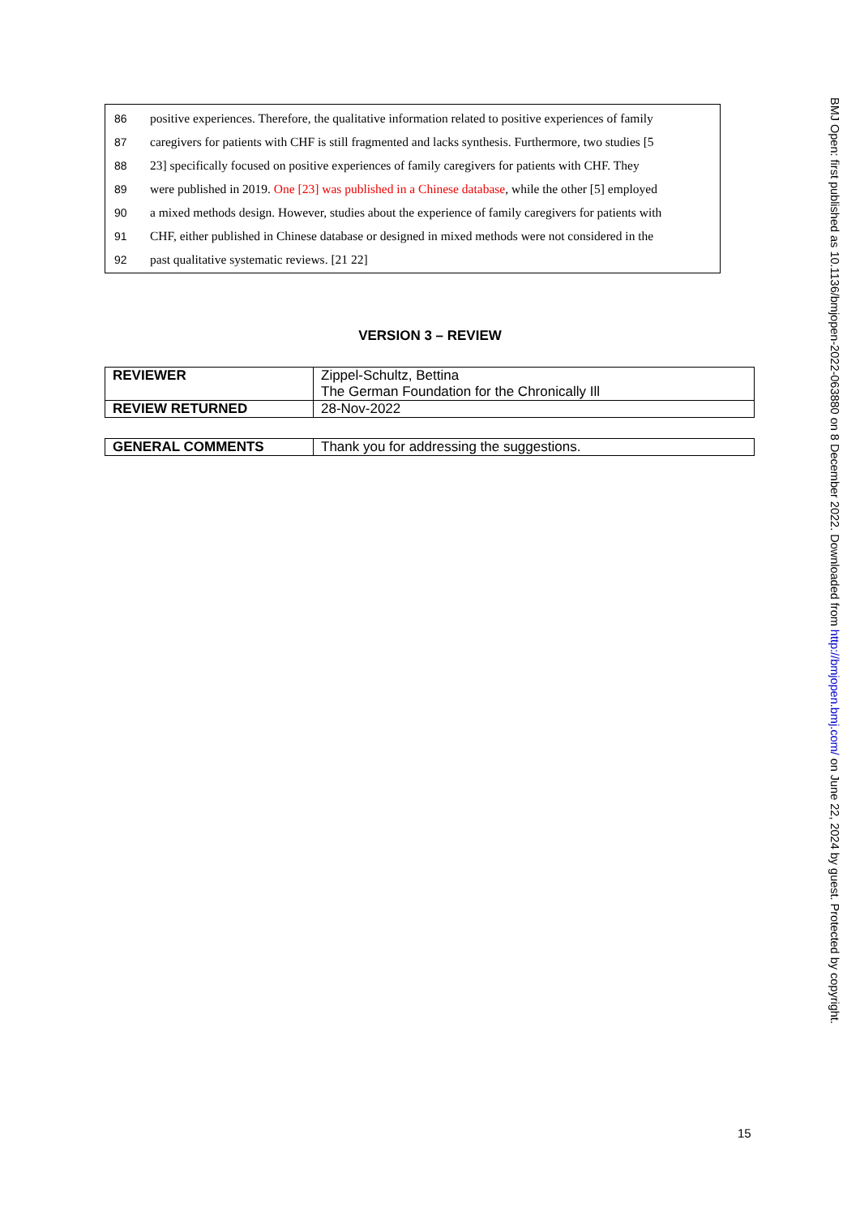86 positive experiences. Therefore, the qualitative information related to positive experiences of family
87 caregivers for patients with CHF is still fragmented and lacks synthesis. Furthermore, two studies [5
88 23] specifically focused on positive experiences of family caregivers for patients with CHF. They
89 were published in 2019. One [23] was published in a Chinese database, while the other [5] employed
90 a mixed methods design. However, studies about the experience of family caregivers for patients with
91 CHF, either published in Chinese database or designed in mixed methods were not considered in the
92 past qualitative systematic reviews. [21 22]
VERSION 3 – REVIEW
| REVIEWER | Zippel-Schultz, Bettina The German Foundation for the Chronically Ill |
| REVIEW RETURNED | 28-Nov-2022 |
| GENERAL COMMENTS | Thank you for addressing the suggestions. |
BMJ Open: first published as 10.1136/bmjopen-2022-063880 on 8 December 2022. Downloaded from http://bmjopen.bmj.com/ on June 22, 2024 by guest. Protected by copyright.
15